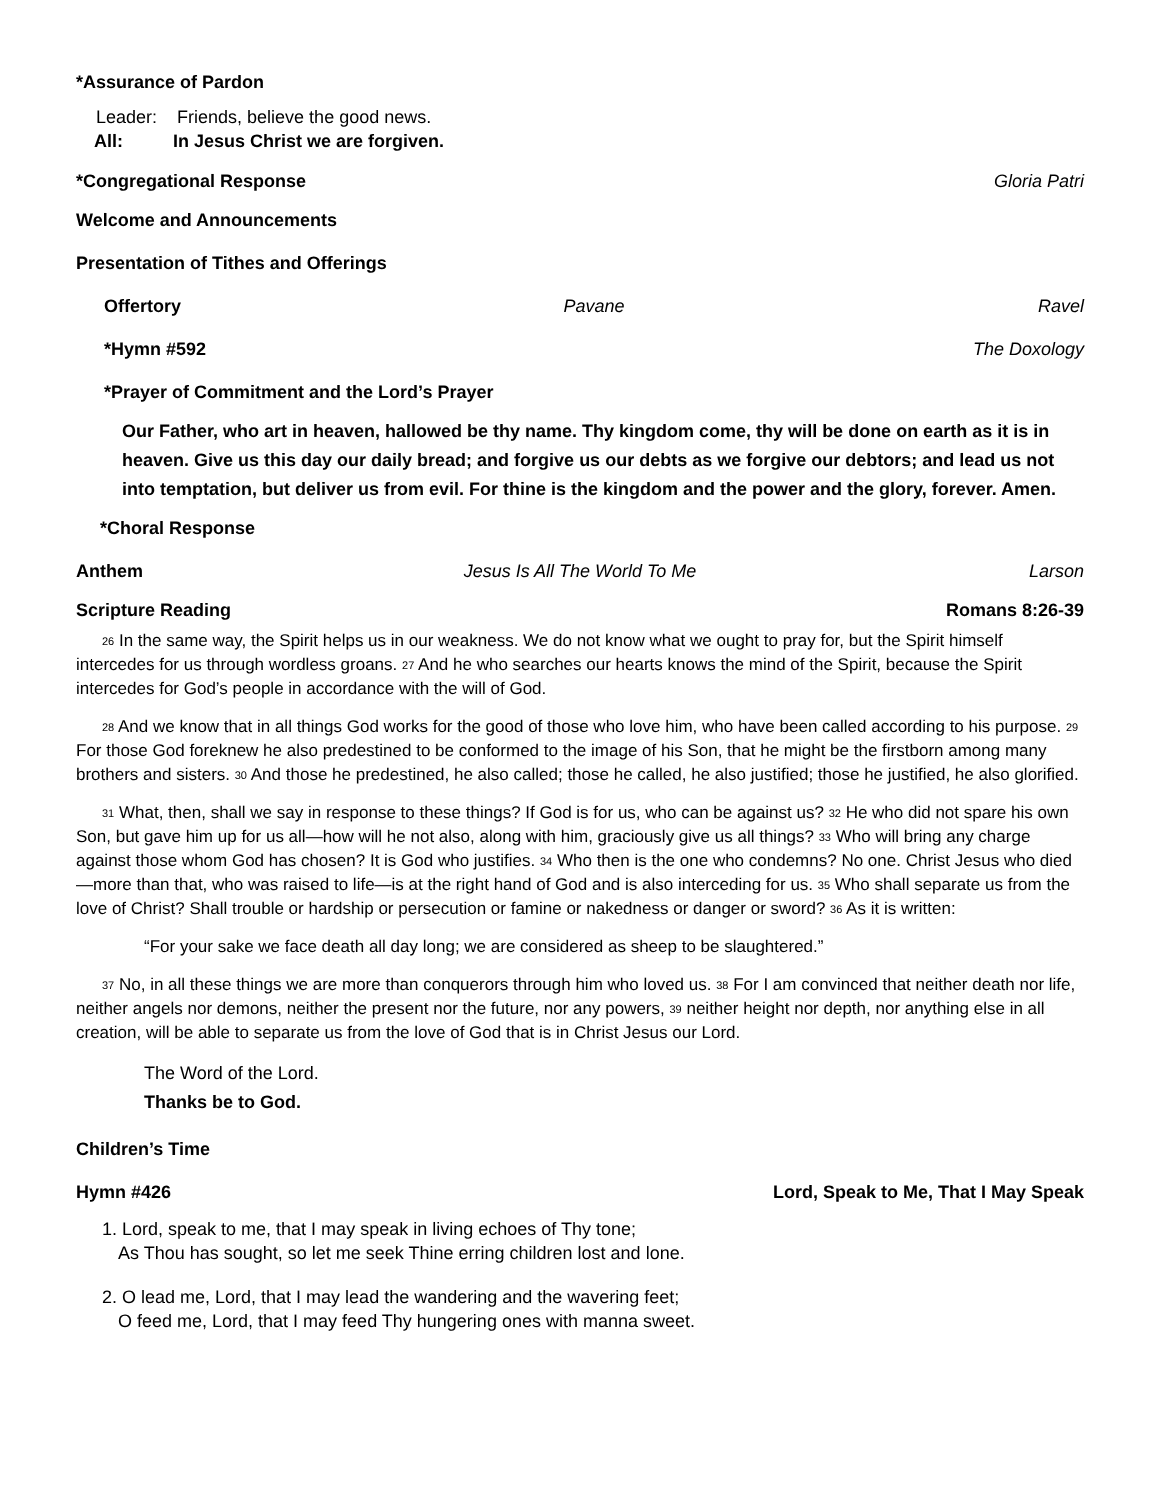*Assurance of Pardon
Leader: Friends, believe the good news.
All: In Jesus Christ we are forgiven.
*Congregational Response Gloria Patri
Welcome and Announcements
Presentation of Tithes and Offerings
Offertory Pavane Ravel
*Hymn #592 The Doxology
*Prayer of Commitment and the Lord’s Prayer
Our Father, who art in heaven, hallowed be thy name. Thy kingdom come, thy will be done on earth as it is in heaven. Give us this day our daily bread; and forgive us our debts as we forgive our debtors; and lead us not into temptation, but deliver us from evil. For thine is the kingdom and the power and the glory, forever. Amen.
*Choral Response
Anthem Jesus Is All The World To Me Larson
Scripture Reading Romans 8:26-39
26 In the same way, the Spirit helps us in our weakness. We do not know what we ought to pray for, but the Spirit himself intercedes for us through wordless groans. 27 And he who searches our hearts knows the mind of the Spirit, because the Spirit intercedes for God’s people in accordance with the will of God.
28 And we know that in all things God works for the good of those who love him, who have been called according to his purpose. 29 For those God foreknew he also predestined to be conformed to the image of his Son, that he might be the firstborn among many brothers and sisters. 30 And those he predestined, he also called; those he called, he also justified; those he justified, he also glorified.
31 What, then, shall we say in response to these things? If God is for us, who can be against us? 32 He who did not spare his own Son, but gave him up for us all—how will he not also, along with him, graciously give us all things? 33 Who will bring any charge against those whom God has chosen? It is God who justifies. 34 Who then is the one who condemns? No one. Christ Jesus who died—more than that, who was raised to life—is at the right hand of God and is also interceding for us. 35 Who shall separate us from the love of Christ? Shall trouble or hardship or persecution or famine or nakedness or danger or sword? 36 As it is written:
“For your sake we face death all day long; we are considered as sheep to be slaughtered.”
37 No, in all these things we are more than conquerors through him who loved us. 38 For I am convinced that neither death nor life, neither angels nor demons, neither the present nor the future, nor any powers, 39 neither height nor depth, nor anything else in all creation, will be able to separate us from the love of God that is in Christ Jesus our Lord.
The Word of the Lord.
Thanks be to God.
Children’s Time
Hymn #426 Lord, Speak to Me, That I May Speak
1. Lord, speak to me, that I may speak in living echoes of Thy tone;
As Thou has sought, so let me seek Thine erring children lost and lone.
2. O lead me, Lord, that I may lead the wandering and the wavering feet;
O feed me, Lord, that I may feed Thy hungering ones with manna sweet.